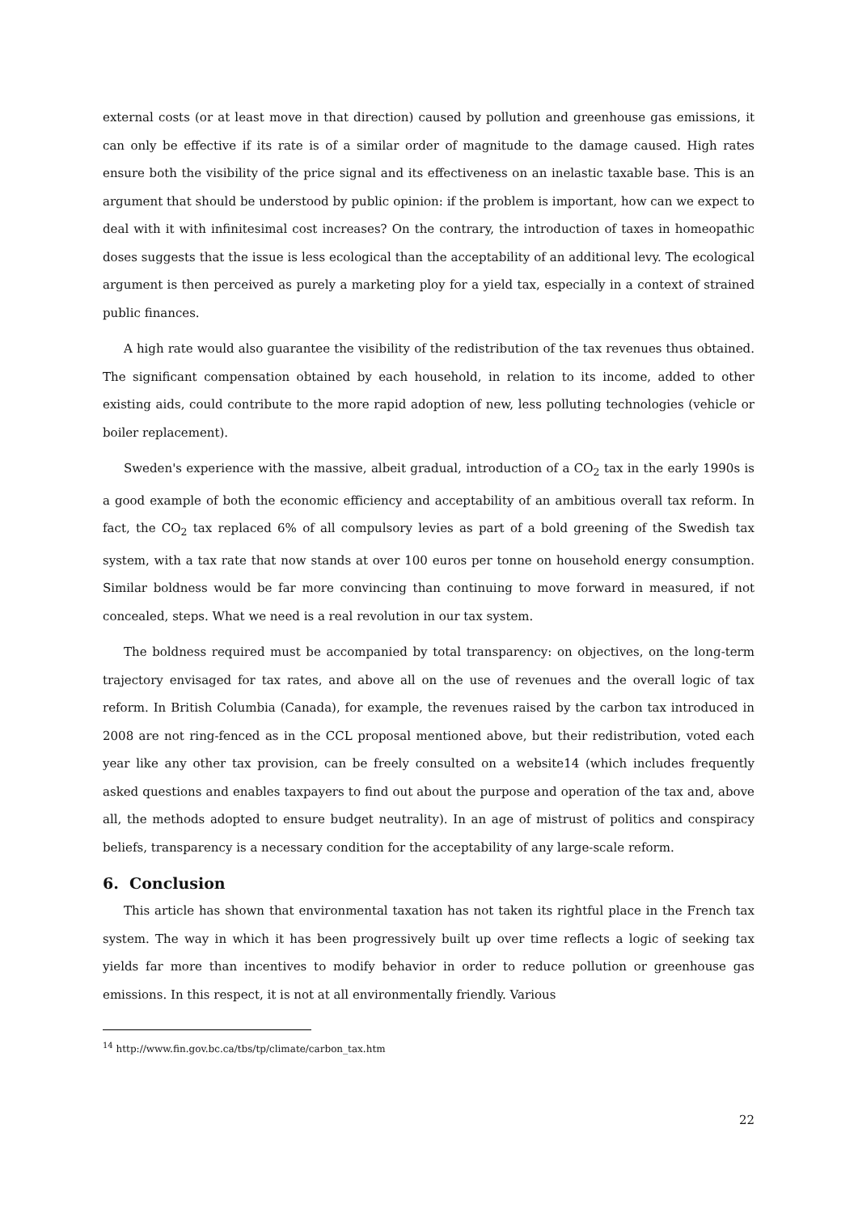external costs (or at least move in that direction) caused by pollution and greenhouse gas emissions, it can only be effective if its rate is of a similar order of magnitude to the damage caused. High rates ensure both the visibility of the price signal and its effectiveness on an inelastic taxable base. This is an argument that should be understood by public opinion: if the problem is important, how can we expect to deal with it with infinitesimal cost increases? On the contrary, the introduction of taxes in homeopathic doses suggests that the issue is less ecological than the acceptability of an additional levy. The ecological argument is then perceived as purely a marketing ploy for a yield tax, especially in a context of strained public finances.
A high rate would also guarantee the visibility of the redistribution of the tax revenues thus obtained. The significant compensation obtained by each household, in relation to its income, added to other existing aids, could contribute to the more rapid adoption of new, less polluting technologies (vehicle or boiler replacement).
Sweden's experience with the massive, albeit gradual, introduction of a CO<sub>2</sub> tax in the early 1990s is a good example of both the economic efficiency and acceptability of an ambitious overall tax reform. In fact, the CO<sub>2</sub> tax replaced 6% of all compulsory levies as part of a bold greening of the Swedish tax system, with a tax rate that now stands at over 100 euros per tonne on household energy consumption. Similar boldness would be far more convincing than continuing to move forward in measured, if not concealed, steps. What we need is a real revolution in our tax system.
The boldness required must be accompanied by total transparency: on objectives, on the long-term trajectory envisaged for tax rates, and above all on the use of revenues and the overall logic of tax reform. In British Columbia (Canada), for example, the revenues raised by the carbon tax introduced in 2008 are not ring-fenced as in the CCL proposal mentioned above, but their redistribution, voted each year like any other tax provision, can be freely consulted on a website14 (which includes frequently asked questions and enables taxpayers to find out about the purpose and operation of the tax and, above all, the methods adopted to ensure budget neutrality). In an age of mistrust of politics and conspiracy beliefs, transparency is a necessary condition for the acceptability of any large-scale reform.
6. Conclusion
This article has shown that environmental taxation has not taken its rightful place in the French tax system. The way in which it has been progressively built up over time reflects a logic of seeking tax yields far more than incentives to modify behavior in order to reduce pollution or greenhouse gas emissions. In this respect, it is not at all environmentally friendly. Various
<sup>14</sup> http://www.fin.gov.bc.ca/tbs/tp/climate/carbon_tax.htm
22